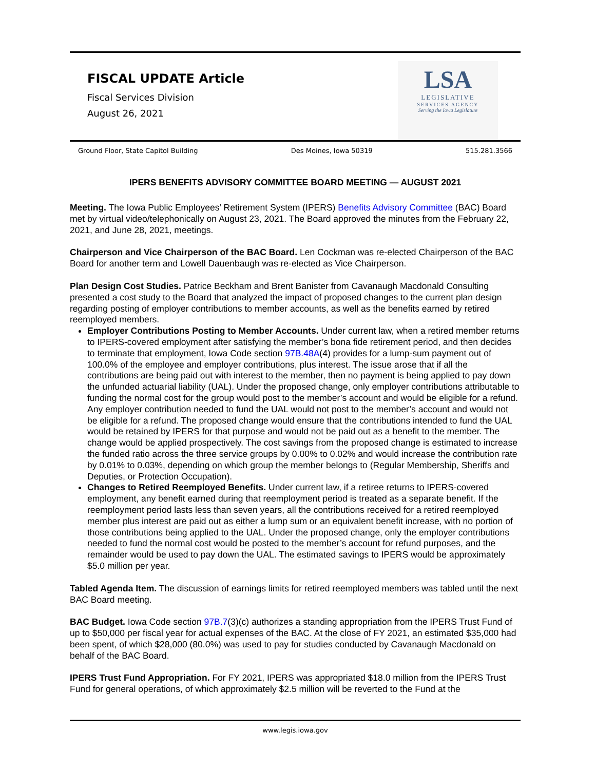FISCAL UPDATE Article
Fiscal Services Division
August 26, 2021
LSA
LEGISLATIVE
SERVICES AGENCY
Serving the Iowa Legislature
Ground Floor, State Capitol Building Des Moines, Iowa 50319 515.281.3566
IPERS BENEFITS ADVISORY COMMITTEE BOARD MEETING — AUGUST 2021
Meeting. The Iowa Public Employees’ Retirement System (IPERS) Benefits Advisory Committee (BAC) Board met by virtual video/telephonically on August 23, 2021. The Board approved the minutes from the February 22, 2021, and June 28, 2021, meetings.
Chairperson and Vice Chairperson of the BAC Board. Len Cockman was re-elected Chairperson of the BAC Board for another term and Lowell Dauenbaugh was re-elected as Vice Chairperson.
Plan Design Cost Studies. Patrice Beckham and Brent Banister from Cavanaugh Macdonald Consulting presented a cost study to the Board that analyzed the impact of proposed changes to the current plan design regarding posting of employer contributions to member accounts, as well as the benefits earned by retired reemployed members.
Employer Contributions Posting to Member Accounts. Under current law, when a retired member returns to IPERS-covered employment after satisfying the member’s bona fide retirement period, and then decides to terminate that employment, Iowa Code section 97B.48A(4) provides for a lump-sum payment out of 100.0% of the employee and employer contributions, plus interest. The issue arose that if all the contributions are being paid out with interest to the member, then no payment is being applied to pay down the unfunded actuarial liability (UAL). Under the proposed change, only employer contributions attributable to funding the normal cost for the group would post to the member’s account and would be eligible for a refund. Any employer contribution needed to fund the UAL would not post to the member’s account and would not be eligible for a refund. The proposed change would ensure that the contributions intended to fund the UAL would be retained by IPERS for that purpose and would not be paid out as a benefit to the member. The change would be applied prospectively. The cost savings from the proposed change is estimated to increase the funded ratio across the three service groups by 0.00% to 0.02% and would increase the contribution rate by 0.01% to 0.03%, depending on which group the member belongs to (Regular Membership, Sheriffs and Deputies, or Protection Occupation).
Changes to Retired Reemployed Benefits. Under current law, if a retiree returns to IPERS-covered employment, any benefit earned during that reemployment period is treated as a separate benefit. If the reemployment period lasts less than seven years, all the contributions received for a retired reemployed member plus interest are paid out as either a lump sum or an equivalent benefit increase, with no portion of those contributions being applied to the UAL. Under the proposed change, only the employer contributions needed to fund the normal cost would be posted to the member’s account for refund purposes, and the remainder would be used to pay down the UAL. The estimated savings to IPERS would be approximately $5.0 million per year.
Tabled Agenda Item. The discussion of earnings limits for retired reemployed members was tabled until the next BAC Board meeting.
BAC Budget. Iowa Code section 97B.7(3)(c) authorizes a standing appropriation from the IPERS Trust Fund of up to $50,000 per fiscal year for actual expenses of the BAC. At the close of FY 2021, an estimated $35,000 had been spent, of which $28,000 (80.0%) was used to pay for studies conducted by Cavanaugh Macdonald on behalf of the BAC Board.
IPERS Trust Fund Appropriation. For FY 2021, IPERS was appropriated $18.0 million from the IPERS Trust Fund for general operations, of which approximately $2.5 million will be reverted to the Fund at the
www.legis.iowa.gov